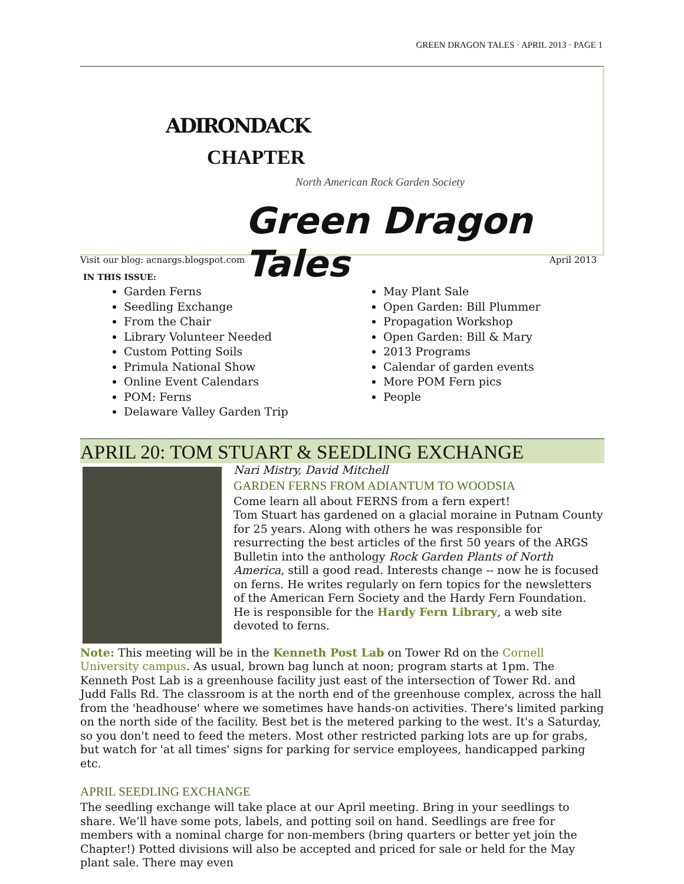GREEN DRAGON TALES · APRIL 2013 · PAGE 1
ADIRONDACK
CHAPTER
North American Rock Garden Society
Green Dragon Tales
Visit our blog: acnargs.blogspot.com April 2013
IN THIS ISSUE:
Garden Ferns
Seedling Exchange
From the Chair
Library Volunteer Needed
Custom Potting Soils
Primula National Show
Online Event Calendars
POM: Ferns
Delaware Valley Garden Trip
May Plant Sale
Open Garden: Bill Plummer
Propagation Workshop
Open Garden: Bill & Mary
2013 Programs
Calendar of garden events
More POM Fern pics
People
APRIL 20: TOM STUART & SEEDLING EXCHANGE
Nari Mistry, David Mitchell
GARDEN FERNS FROM ADIANTUM TO WOODSIA
Come learn all about FERNS from a fern expert!
Tom Stuart has gardened on a glacial moraine in Putnam County for 25 years. Along with others he was responsible for resurrecting the best articles of the first 50 years of the ARGS Bulletin into the anthology Rock Garden Plants of North America, still a good read. Interests change -- now he is focused on ferns. He writes regularly on fern topics for the newsletters of the American Fern Society and the Hardy Fern Foundation. He is responsible for the Hardy Fern Library, a web site devoted to ferns.
Note: This meeting will be in the Kenneth Post Lab on Tower Rd on the Cornell University campus. As usual, brown bag lunch at noon; program starts at 1pm. The Kenneth Post Lab is a greenhouse facility just east of the intersection of Tower Rd. and Judd Falls Rd. The classroom is at the north end of the greenhouse complex, across the hall from the 'headhouse' where we sometimes have hands-on activities. There's limited parking on the north side of the facility. Best bet is the metered parking to the west. It's a Saturday, so you don't need to feed the meters. Most other restricted parking lots are up for grabs, but watch for 'at all times' signs for parking for service employees, handicapped parking etc.
APRIL SEEDLING EXCHANGE
The seedling exchange will take place at our April meeting. Bring in your seedlings to share. We’ll have some pots, labels, and potting soil on hand. Seedlings are free for members with a nominal charge for non-members (bring quarters or better yet join the Chapter!) Potted divisions will also be accepted and priced for sale or held for the May plant sale. There may even